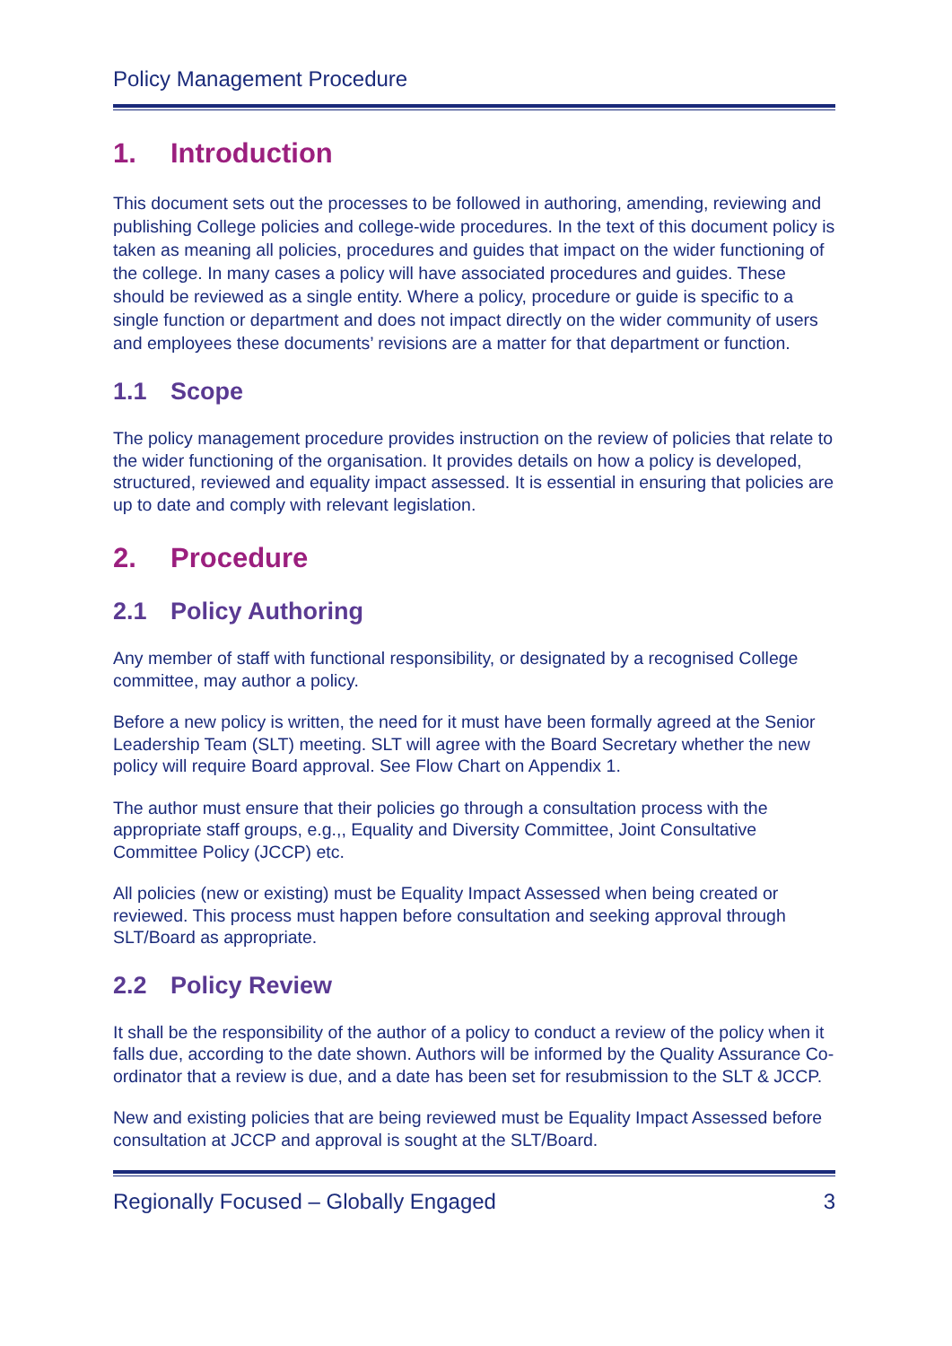Policy Management Procedure
1. Introduction
This document sets out the processes to be followed in authoring, amending, reviewing and publishing College policies and college-wide procedures. In the text of this document policy is taken as meaning all policies, procedures and guides that impact on the wider functioning of the college. In many cases a policy will have associated procedures and guides. These should be reviewed as a single entity. Where a policy, procedure or guide is specific to a single function or department and does not impact directly on the wider community of users and employees these documents’ revisions are a matter for that department or function.
1.1 Scope
The policy management procedure provides instruction on the review of policies that relate to the wider functioning of the organisation. It provides details on how a policy is developed, structured, reviewed and equality impact assessed. It is essential in ensuring that policies are up to date and comply with relevant legislation.
2. Procedure
2.1 Policy Authoring
Any member of staff with functional responsibility, or designated by a recognised College committee, may author a policy.
Before a new policy is written, the need for it must have been formally agreed at the Senior Leadership Team (SLT) meeting. SLT will agree with the Board Secretary whether the new policy will require Board approval. See Flow Chart on Appendix 1.
The author must ensure that their policies go through a consultation process with the appropriate staff groups, e.g.,, Equality and Diversity Committee, Joint Consultative Committee Policy (JCCP) etc.
All policies (new or existing) must be Equality Impact Assessed when being created or reviewed. This process must happen before consultation and seeking approval through SLT/Board as appropriate.
2.2 Policy Review
It shall be the responsibility of the author of a policy to conduct a review of the policy when it falls due, according to the date shown. Authors will be informed by the Quality Assurance Co-ordinator that a review is due, and a date has been set for resubmission to the SLT & JCCP.
New and existing policies that are being reviewed must be Equality Impact Assessed before consultation at JCCP and approval is sought at the SLT/Board.
Regionally Focused – Globally Engaged 3